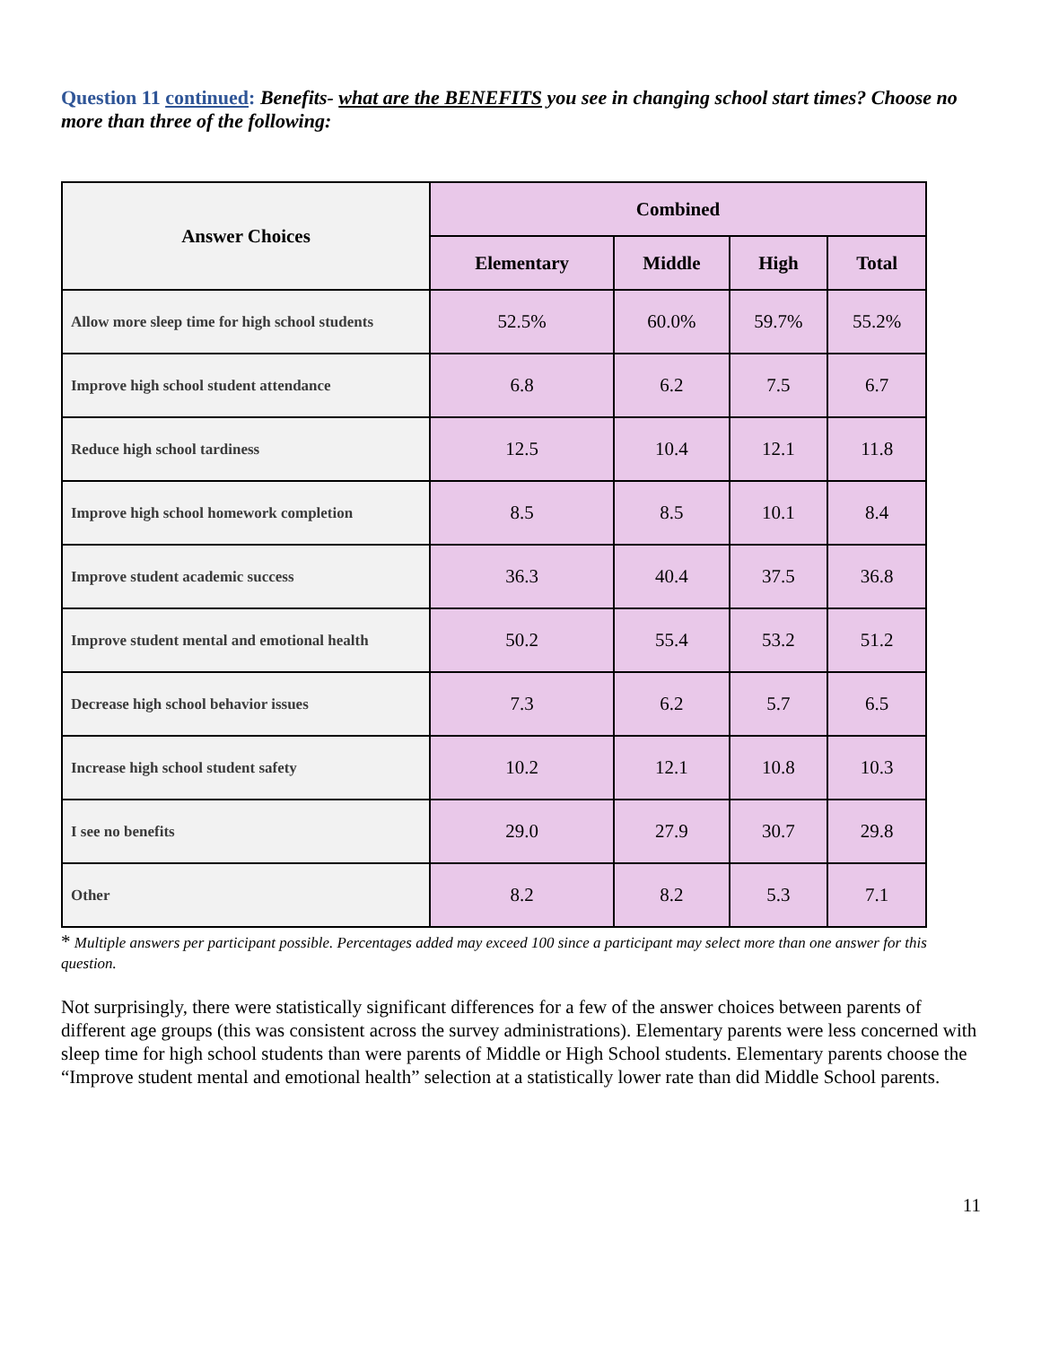Question 11 continued: Benefits- what are the BENEFITS you see in changing school start times? Choose no more than three of the following:
| Answer Choices | Combined | | | |
| --- | --- | --- | --- | --- |
| | Elementary | Middle | High | Total |
| Allow more sleep time for high school students | 52.5% | 60.0% | 59.7% | 55.2% |
| Improve high school student attendance | 6.8 | 6.2 | 7.5 | 6.7 |
| Reduce high school tardiness | 12.5 | 10.4 | 12.1 | 11.8 |
| Improve high school homework completion | 8.5 | 8.5 | 10.1 | 8.4 |
| Improve student academic success | 36.3 | 40.4 | 37.5 | 36.8 |
| Improve student mental and emotional health | 50.2 | 55.4 | 53.2 | 51.2 |
| Decrease high school behavior issues | 7.3 | 6.2 | 5.7 | 6.5 |
| Increase high school student safety | 10.2 | 12.1 | 10.8 | 10.3 |
| I see no benefits | 29.0 | 27.9 | 30.7 | 29.8 |
| Other | 8.2 | 8.2 | 5.3 | 7.1 |
* Multiple answers per participant possible. Percentages added may exceed 100 since a participant may select more than one answer for this question.
Not surprisingly, there were statistically significant differences for a few of the answer choices between parents of different age groups (this was consistent across the survey administrations). Elementary parents were less concerned with sleep time for high school students than were parents of Middle or High School students. Elementary parents choose the “Improve student mental and emotional health” selection at a statistically lower rate than did Middle School parents.
11